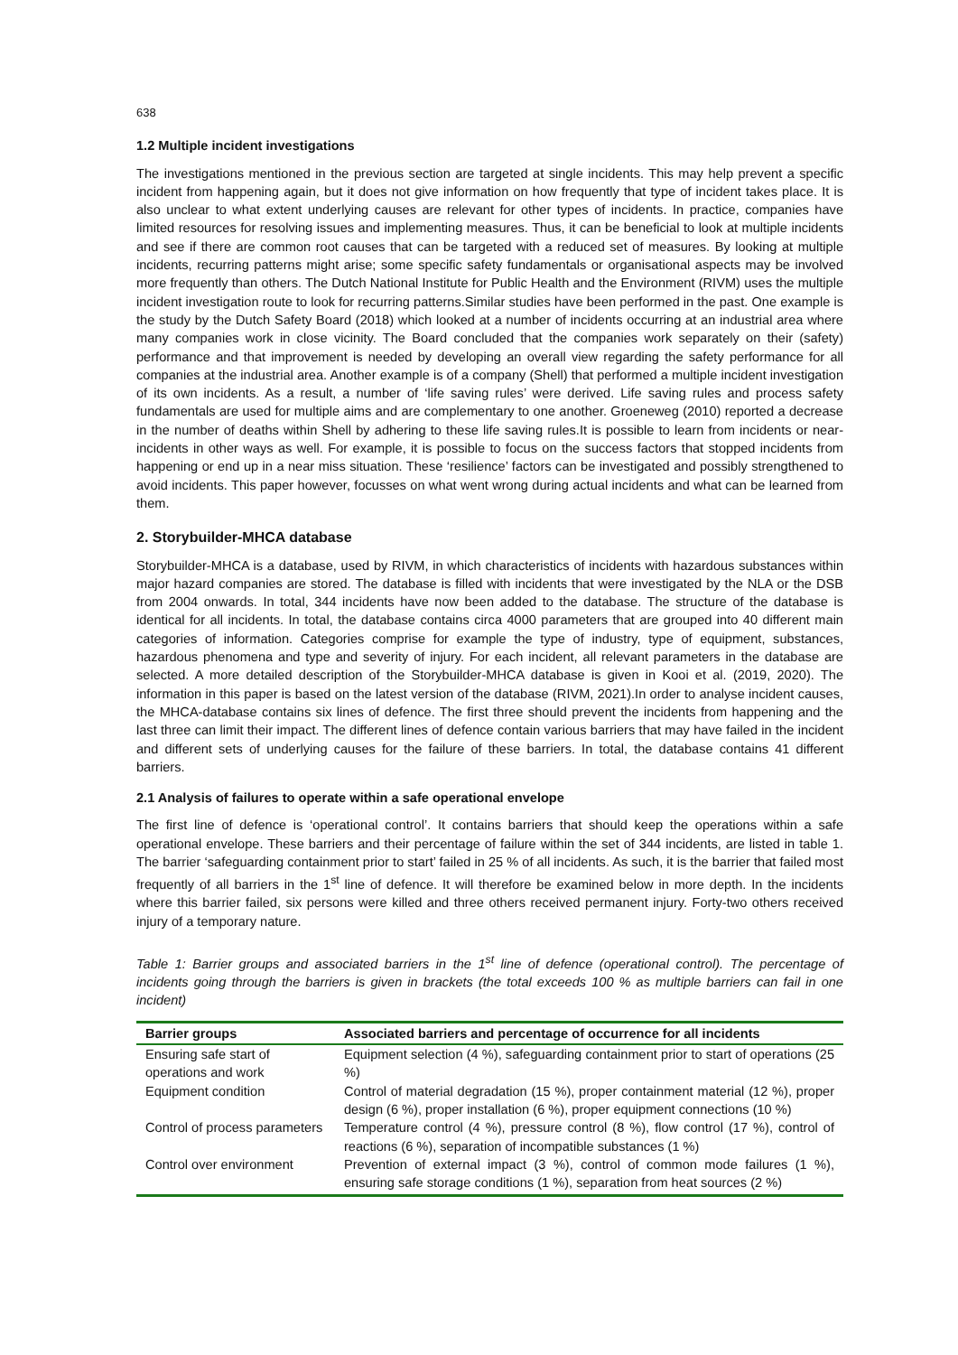638
1.2 Multiple incident investigations
The investigations mentioned in the previous section are targeted at single incidents. This may help prevent a specific incident from happening again, but it does not give information on how frequently that type of incident takes place. It is also unclear to what extent underlying causes are relevant for other types of incidents. In practice, companies have limited resources for resolving issues and implementing measures. Thus, it can be beneficial to look at multiple incidents and see if there are common root causes that can be targeted with a reduced set of measures. By looking at multiple incidents, recurring patterns might arise; some specific safety fundamentals or organisational aspects may be involved more frequently than others. The Dutch National Institute for Public Health and the Environment (RIVM) uses the multiple incident investigation route to look for recurring patterns.Similar studies have been performed in the past. One example is the study by the Dutch Safety Board (2018) which looked at a number of incidents occurring at an industrial area where many companies work in close vicinity. The Board concluded that the companies work separately on their (safety) performance and that improvement is needed by developing an overall view regarding the safety performance for all companies at the industrial area. Another example is of a company (Shell) that performed a multiple incident investigation of its own incidents. As a result, a number of ‘life saving rules’ were derived. Life saving rules and process safety fundamentals are used for multiple aims and are complementary to one another. Groeneweg (2010) reported a decrease in the number of deaths within Shell by adhering to these life saving rules.It is possible to learn from incidents or near-incidents in other ways as well. For example, it is possible to focus on the success factors that stopped incidents from happening or end up in a near miss situation. These ‘resilience’ factors can be investigated and possibly strengthened to avoid incidents. This paper however, focusses on what went wrong during actual incidents and what can be learned from them.
2. Storybuilder-MHCA database
Storybuilder-MHCA is a database, used by RIVM, in which characteristics of incidents with hazardous substances within major hazard companies are stored. The database is filled with incidents that were investigated by the NLA or the DSB from 2004 onwards. In total, 344 incidents have now been added to the database. The structure of the database is identical for all incidents. In total, the database contains circa 4000 parameters that are grouped into 40 different main categories of information. Categories comprise for example the type of industry, type of equipment, substances, hazardous phenomena and type and severity of injury. For each incident, all relevant parameters in the database are selected. A more detailed description of the Storybuilder-MHCA database is given in Kooi et al. (2019, 2020). The information in this paper is based on the latest version of the database (RIVM, 2021).In order to analyse incident causes, the MHCA-database contains six lines of defence. The first three should prevent the incidents from happening and the last three can limit their impact. The different lines of defence contain various barriers that may have failed in the incident and different sets of underlying causes for the failure of these barriers. In total, the database contains 41 different barriers.
2.1 Analysis of failures to operate within a safe operational envelope
The first line of defence is ‘operational control’. It contains barriers that should keep the operations within a safe operational envelope. These barriers and their percentage of failure within the set of 344 incidents, are listed in table 1. The barrier ‘safeguarding containment prior to start’ failed in 25 % of all incidents. As such, it is the barrier that failed most frequently of all barriers in the 1<sup>st</sup> line of defence. It will therefore be examined below in more depth. In the incidents where this barrier failed, six persons were killed and three others received permanent injury. Forty-two others received injury of a temporary nature.
Table 1: Barrier groups and associated barriers in the 1<sup>st</sup> line of defence (operational control). The percentage of incidents going through the barriers is given in brackets (the total exceeds 100 % as multiple barriers can fail in one incident)
| Barrier groups | Associated barriers and percentage of occurrence for all incidents |
| --- | --- |
| Ensuring safe start of operations and work | Equipment selection (4 %), safeguarding containment prior to start of operations (25 %) |
| Equipment condition | Control of material degradation (15 %), proper containment material (12 %), proper design (6 %), proper installation (6 %), proper equipment connections (10 %) |
| Control of process parameters | Temperature control (4 %), pressure control (8 %), flow control (17 %), control of reactions (6 %), separation of incompatible substances (1 %) |
| Control over environment | Prevention of external impact (3 %), control of common mode failures (1 %), ensuring safe storage conditions (1 %), separation from heat sources (2 %) |